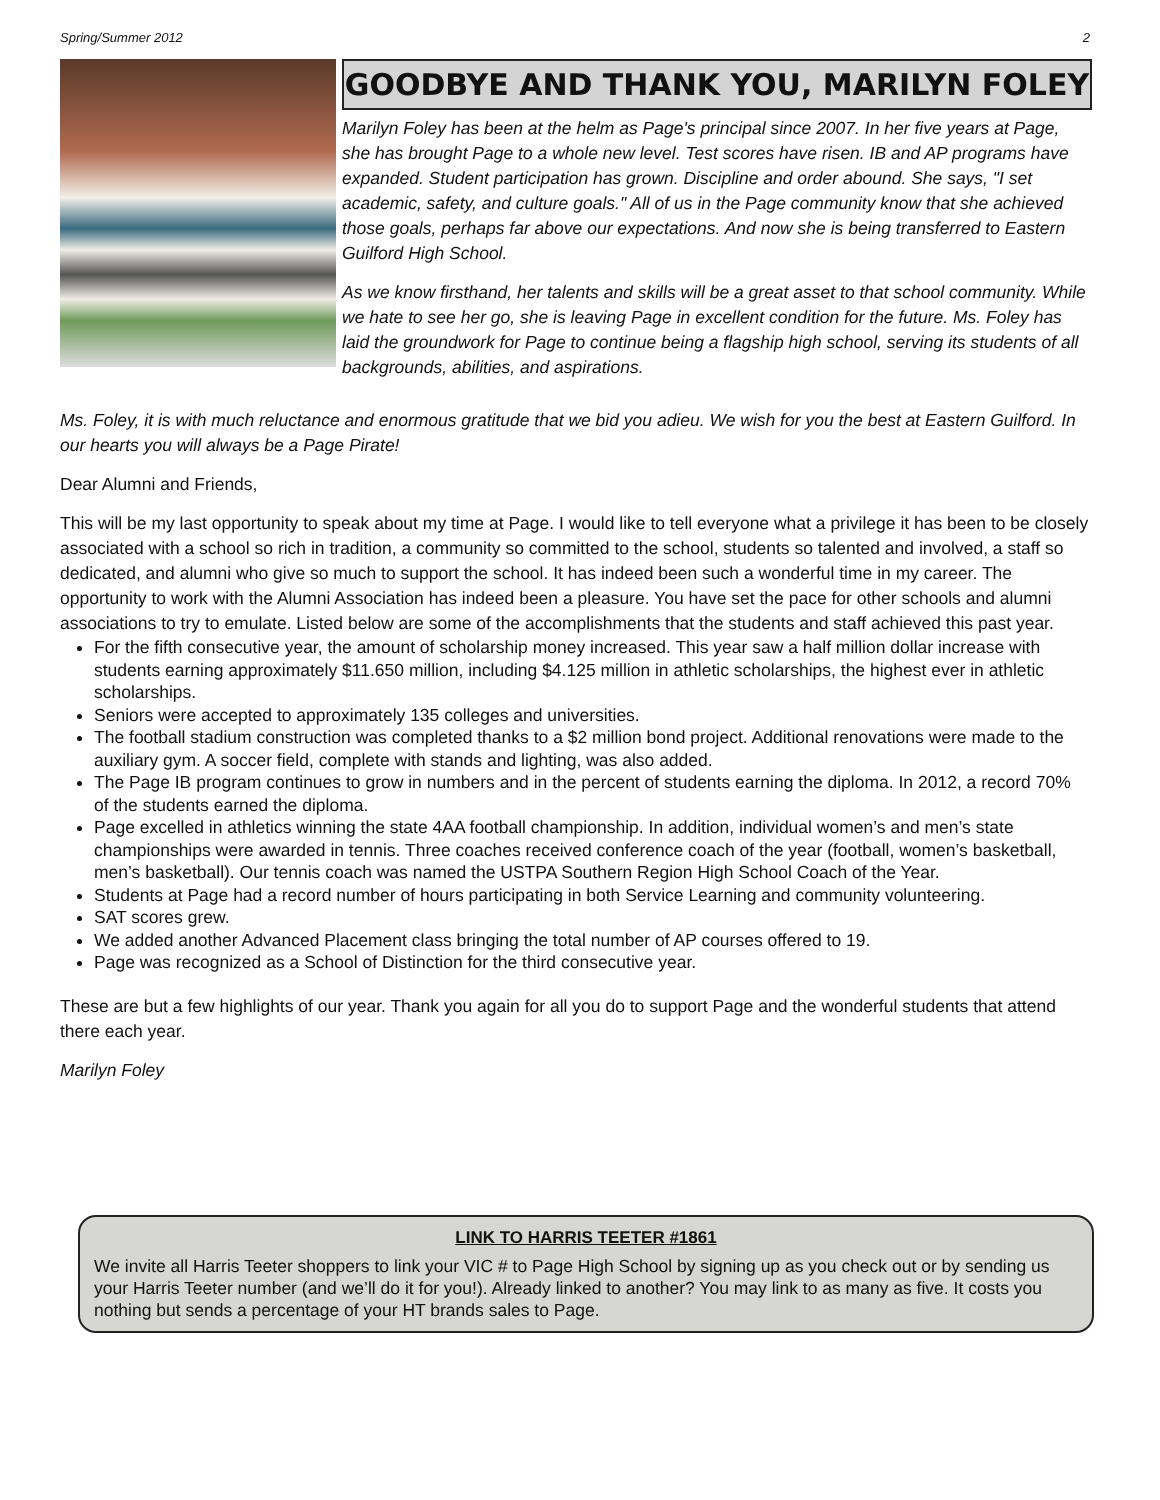Spring/Summer 2012 2
GOODBYE AND THANK YOU, MARILYN FOLEY
Marilyn Foley has been at the helm as Page's principal since 2007. In her five years at Page, she has brought Page to a whole new level. Test scores have risen. IB and AP programs have expanded. Student participation has grown. Discipline and order abound. She says, "I set academic, safety, and culture goals." All of us in the Page community know that she achieved those goals, perhaps far above our expectations. And now she is being transferred to Eastern Guilford High School.
As we know firsthand, her talents and skills will be a great asset to that school community. While we hate to see her go, she is leaving Page in excellent condition for the future. Ms. Foley has laid the groundwork for Page to continue being a flagship high school, serving its students of all backgrounds, abilities, and aspirations.
Ms. Foley, it is with much reluctance and enormous gratitude that we bid you adieu. We wish for you the best at Eastern Guilford. In our hearts you will always be a Page Pirate!
Dear Alumni and Friends,
This will be my last opportunity to speak about my time at Page. I would like to tell everyone what a privilege it has been to be closely associated with a school so rich in tradition, a community so committed to the school, students so talented and involved, a staff so dedicated, and alumni who give so much to support the school. It has indeed been such a wonderful time in my career. The opportunity to work with the Alumni Association has indeed been a pleasure. You have set the pace for other schools and alumni associations to try to emulate. Listed below are some of the accomplishments that the students and staff achieved this past year.
For the fifth consecutive year, the amount of scholarship money increased. This year saw a half million dollar increase with students earning approximately $11.650 million, including $4.125 million in athletic scholarships, the highest ever in athletic scholarships.
Seniors were accepted to approximately 135 colleges and universities.
The football stadium construction was completed thanks to a $2 million bond project. Additional renovations were made to the auxiliary gym. A soccer field, complete with stands and lighting, was also added.
The Page IB program continues to grow in numbers and in the percent of students earning the diploma. In 2012, a record 70% of the students earned the diploma.
Page excelled in athletics winning the state 4AA football championship. In addition, individual women’s and men’s state championships were awarded in tennis. Three coaches received conference coach of the year (football, women’s basketball, men’s basketball). Our tennis coach was named the USTPA Southern Region High School Coach of the Year.
Students at Page had a record number of hours participating in both Service Learning and community volunteering.
SAT scores grew.
We added another Advanced Placement class bringing the total number of AP courses offered to 19.
Page was recognized as a School of Distinction for the third consecutive year.
These are but a few highlights of our year. Thank you again for all you do to support Page and the wonderful students that attend there each year.
Marilyn Foley
LINK TO HARRIS TEETER #1861
We invite all Harris Teeter shoppers to link your VIC # to Page High School by signing up as you check out or by sending us your Harris Teeter number (and we’ll do it for you!). Already linked to another? You may link to as many as five. It costs you nothing but sends a percentage of your HT brands sales to Page.